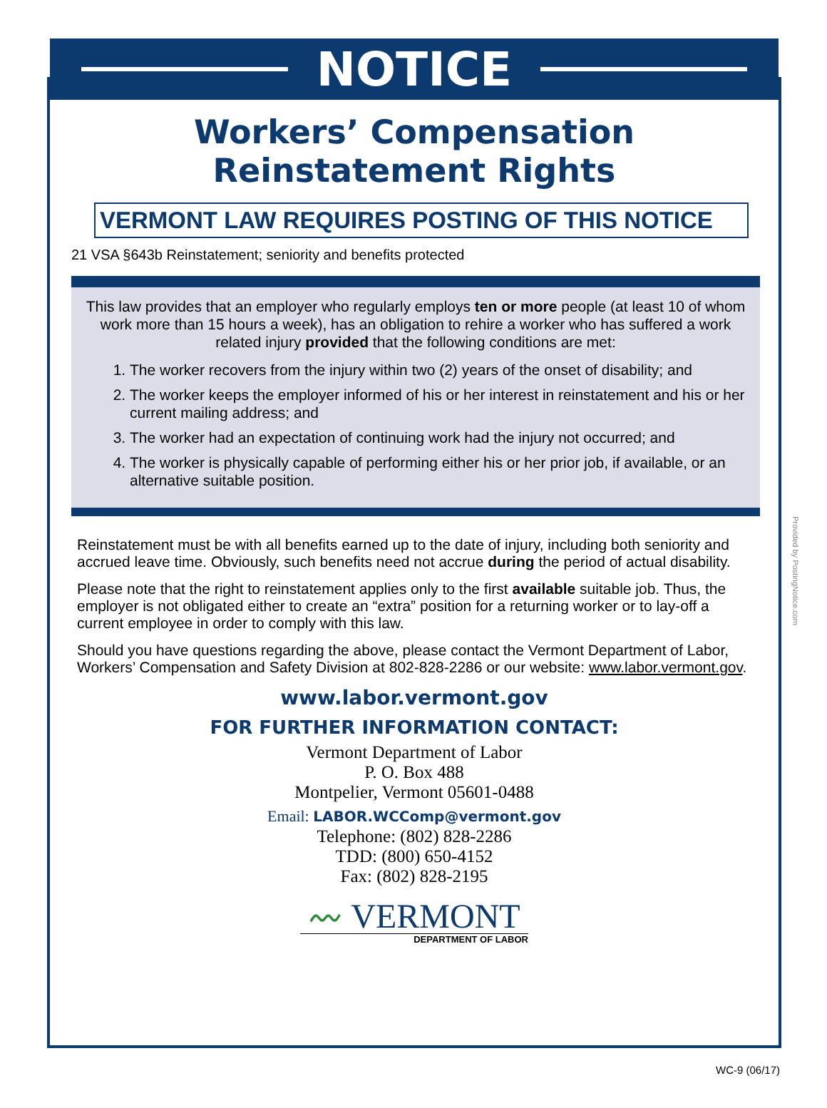NOTICE
Workers’ Compensation
Reinstatement Rights
VERMONT LAW REQUIRES POSTING OF THIS NOTICE
21 VSA §643b Reinstatement; seniority and benefits protected
This law provides that an employer who regularly employs ten or more people (at least 10 of whom work more than 15 hours a week), has an obligation to rehire a worker who has suffered a work related injury provided that the following conditions are met:
1. The worker recovers from the injury within two (2) years of the onset of disability; and
2. The worker keeps the employer informed of his or her interest in reinstatement and his or her current mailing address; and
3. The worker had an expectation of continuing work had the injury not occurred; and
4. The worker is physically capable of performing either his or her prior job, if available, or an alternative suitable position.
Reinstatement must be with all benefits earned up to the date of injury, including both seniority and accrued leave time. Obviously, such benefits need not accrue during the period of actual disability.
Please note that the right to reinstatement applies only to the first available suitable job. Thus, the employer is not obligated either to create an “extra” position for a returning worker or to lay-off a current employee in order to comply with this law.
Should you have questions regarding the above, please contact the Vermont Department of Labor, Workers’ Compensation and Safety Division at 802-828-2286 or our website: www.labor.vermont.gov.
www.labor.vermont.gov
FOR FURTHER INFORMATION CONTACT:
Vermont Department of Labor
P. O. Box 488
Montpelier, Vermont 05601-0488
Email: LABOR.WCComp@vermont.gov
Telephone: (802) 828-2286
TDD: (800) 650-4152
Fax: (802) 828-2195
〰 VERMONT
DEPARTMENT OF LABOR
Provided by PostingNotice.com
WC-9 (06/17)